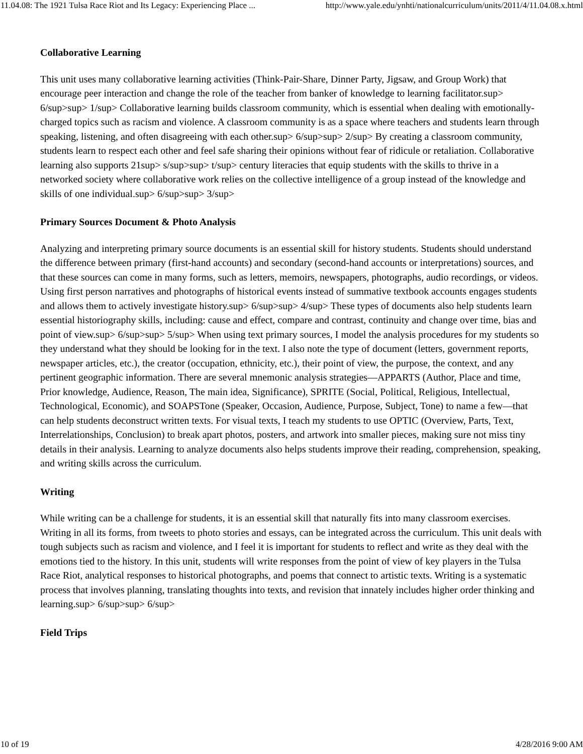11.04.08: The 1921 Tulsa Race Riot and Its Legacy: Experiencing Place ... http://www.yale.edu/ynhti/nationalcurriculum/units/2011/4/11.04.08.x.html
Collaborative Learning
This unit uses many collaborative learning activities (Think-Pair-Share, Dinner Party, Jigsaw, and Group Work) that encourage peer interaction and change the role of the teacher from banker of knowledge to learning facilitator.sup> 6/sup>sup> 1/sup> Collaborative learning builds classroom community, which is essential when dealing with emotionally-charged topics such as racism and violence. A classroom community is as a space where teachers and students learn through speaking, listening, and often disagreeing with each other.sup> 6/sup>sup> 2/sup> By creating a classroom community, students learn to respect each other and feel safe sharing their opinions without fear of ridicule or retaliation. Collaborative learning also supports 21sup> s/sup>sup> t/sup> century literacies that equip students with the skills to thrive in a networked society where collaborative work relies on the collective intelligence of a group instead of the knowledge and skills of one individual.sup> 6/sup>sup> 3/sup>
Primary Sources Document & Photo Analysis
Analyzing and interpreting primary source documents is an essential skill for history students. Students should understand the difference between primary (first-hand accounts) and secondary (second-hand accounts or interpretations) sources, and that these sources can come in many forms, such as letters, memoirs, newspapers, photographs, audio recordings, or videos. Using first person narratives and photographs of historical events instead of summative textbook accounts engages students and allows them to actively investigate history.sup> 6/sup>sup> 4/sup> These types of documents also help students learn essential historiography skills, including: cause and effect, compare and contrast, continuity and change over time, bias and point of view.sup> 6/sup>sup> 5/sup> When using text primary sources, I model the analysis procedures for my students so they understand what they should be looking for in the text. I also note the type of document (letters, government reports, newspaper articles, etc.), the creator (occupation, ethnicity, etc.), their point of view, the purpose, the context, and any pertinent geographic information. There are several mnemonic analysis strategies—APPARTS (Author, Place and time, Prior knowledge, Audience, Reason, The main idea, Significance), SPRITE (Social, Political, Religious, Intellectual, Technological, Economic), and SOAPSTone (Speaker, Occasion, Audience, Purpose, Subject, Tone) to name a few—that can help students deconstruct written texts. For visual texts, I teach my students to use OPTIC (Overview, Parts, Text, Interrelationships, Conclusion) to break apart photos, posters, and artwork into smaller pieces, making sure not miss tiny details in their analysis. Learning to analyze documents also helps students improve their reading, comprehension, speaking, and writing skills across the curriculum.
Writing
While writing can be a challenge for students, it is an essential skill that naturally fits into many classroom exercises. Writing in all its forms, from tweets to photo stories and essays, can be integrated across the curriculum. This unit deals with tough subjects such as racism and violence, and I feel it is important for students to reflect and write as they deal with the emotions tied to the history. In this unit, students will write responses from the point of view of key players in the Tulsa Race Riot, analytical responses to historical photographs, and poems that connect to artistic texts. Writing is a systematic process that involves planning, translating thoughts into texts, and revision that innately includes higher order thinking and learning.sup> 6/sup>sup> 6/sup>
Field Trips
10 of 19 4/28/2016 9:00 AM